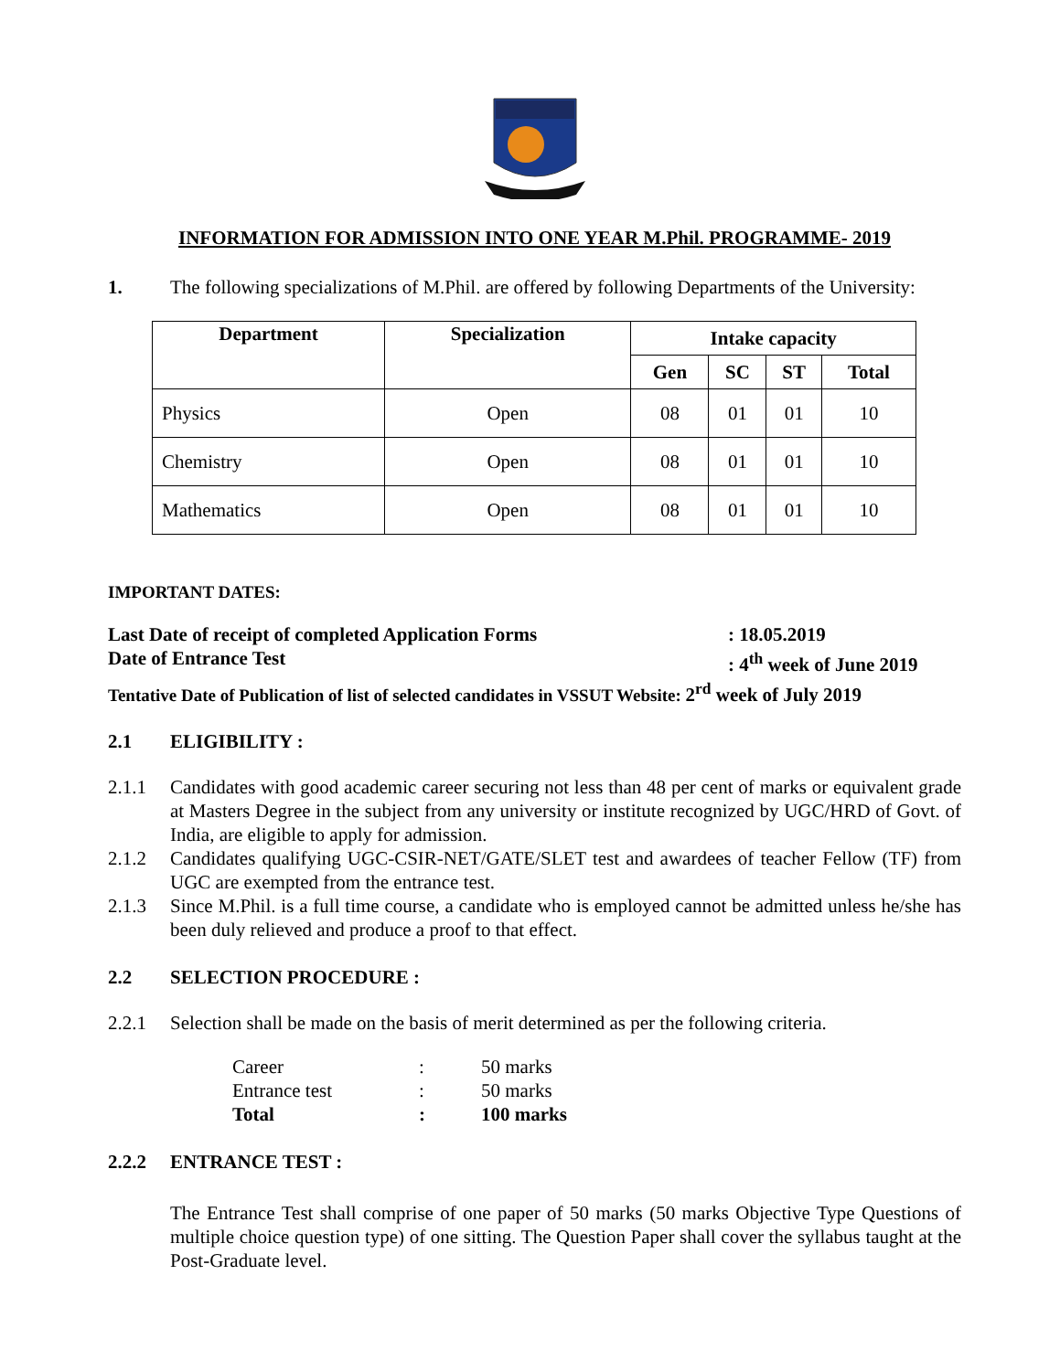INFORMATION FOR ADMISSION INTO ONE YEAR M.Phil. PROGRAMME- 2019
1. The following specializations of M.Phil. are offered by following Departments of the University:
| Department | Specialization | Intake capacity | | | |
| --- | --- | --- | --- | --- | --- |
| | | Gen | SC | ST | Total |
| Physics | Open | 08 | 01 | 01 | 10 |
| Chemistry | Open | 08 | 01 | 01 | 10 |
| Mathematics | Open | 08 | 01 | 01 | 10 |
IMPORTANT DATES:
Last Date of receipt of completed Application Forms : 18.05.2019
Date of Entrance Test : 4<sup>th</sup> week of June 2019
Tentative Date of Publication of list of selected candidates in VSSUT Website: 2<sup>rd</sup> week of July 2019
2.1 ELIGIBILITY :
2.1.1
Candidates with good academic career securing not less than 48 per cent of marks or equivalent grade at Masters Degree in the subject from any university or institute recognized by UGC/HRD of Govt. of India, are eligible to apply for admission.
2.1.2
Candidates qualifying UGC-CSIR-NET/GATE/SLET test and awardees of teacher Fellow (TF) from UGC are exempted from the entrance test.
2.1.3
Since M.Phil. is a full time course, a candidate who is employed cannot be admitted unless he/she has been duly relieved and produce a proof to that effect.
2.2 SELECTION PROCEDURE :
2.2.1 Selection shall be made on the basis of merit determined as per the following criteria.
| Career | : | 50 marks |
| Entrance test | : | 50 marks |
| Total | : | 100 marks |
2.2.2 ENTRANCE TEST :
The Entrance Test shall comprise of one paper of 50 marks (50 marks Objective Type Questions of multiple choice question type) of one sitting. The Question Paper shall cover the syllabus taught at the Post-Graduate level.